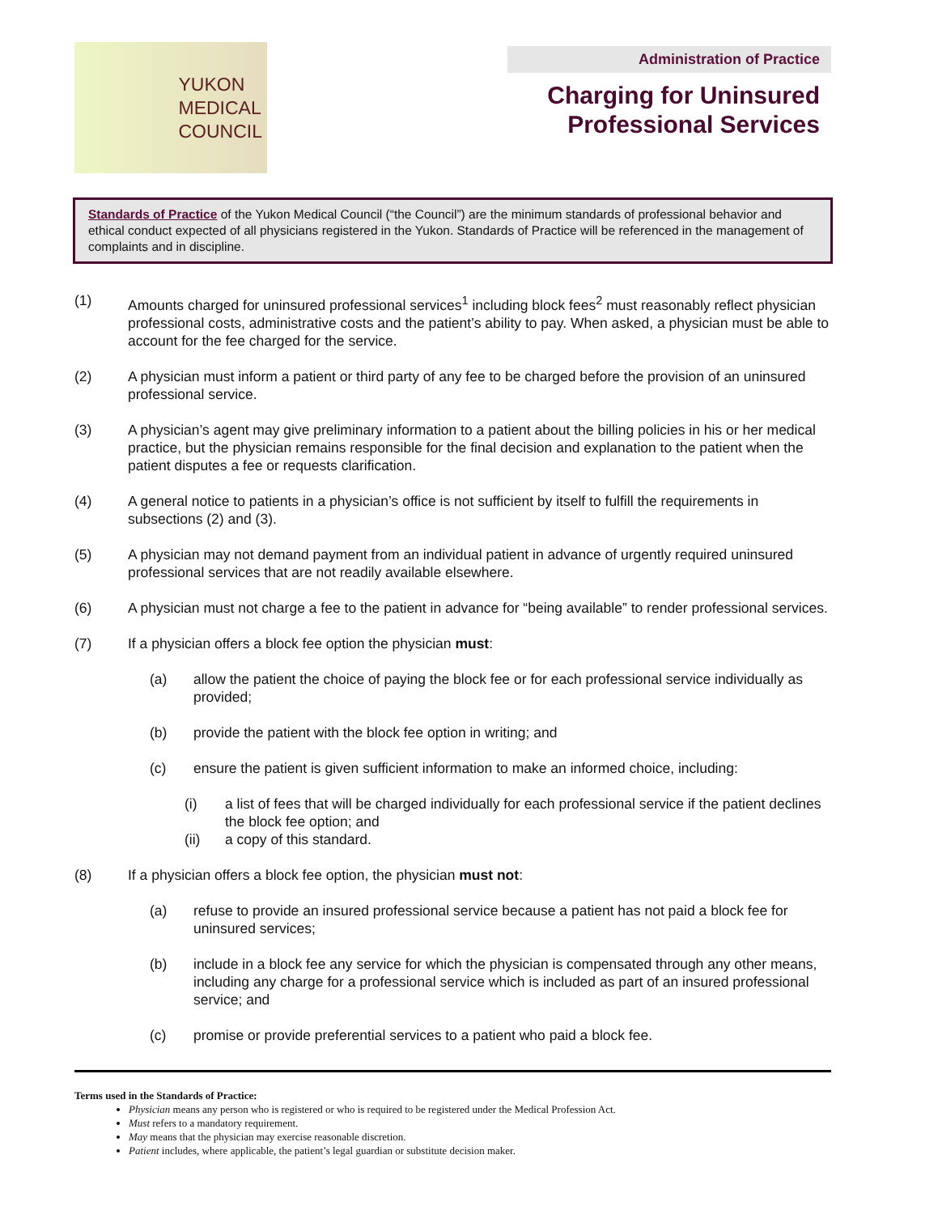YUKON
MEDICAL
COUNCIL
Administration of Practice
Charging for Uninsured Professional Services
Standards of Practice of the Yukon Medical Council (“the Council”) are the minimum standards of professional behavior and ethical conduct expected of all physicians registered in the Yukon. Standards of Practice will be referenced in the management of complaints and in discipline.
(1) Amounts charged for uninsured professional services<sup>1</sup> including block fees<sup>2</sup> must reasonably reflect physician professional costs, administrative costs and the patient’s ability to pay. When asked, a physician must be able to account for the fee charged for the service.
(2) A physician must inform a patient or third party of any fee to be charged before the provision of an uninsured professional service.
(3) A physician’s agent may give preliminary information to a patient about the billing policies in his or her medical practice, but the physician remains responsible for the final decision and explanation to the patient when the patient disputes a fee or requests clarification.
(4) A general notice to patients in a physician’s office is not sufficient by itself to fulfill the requirements in subsections (2) and (3).
(5) A physician may not demand payment from an individual patient in advance of urgently required uninsured professional services that are not readily available elsewhere.
(6) A physician must not charge a fee to the patient in advance for “being available” to render professional services.
(7) If a physician offers a block fee option the physician must:
(a) allow the patient the choice of paying the block fee or for each professional service individually as provided;
(b) provide the patient with the block fee option in writing; and
(c) ensure the patient is given sufficient information to make an informed choice, including:
(i) a list of fees that will be charged individually for each professional service if the patient declines the block fee option; and
(ii) a copy of this standard.
(8) If a physician offers a block fee option, the physician must not:
(a) refuse to provide an insured professional service because a patient has not paid a block fee for uninsured services;
(b) include in a block fee any service for which the physician is compensated through any other means, including any charge for a professional service which is included as part of an insured professional service; and
(c) promise or provide preferential services to a patient who paid a block fee.
Terms used in the Standards of Practice:
Physician means any person who is registered or who is required to be registered under the Medical Profession Act.
Must refers to a mandatory requirement.
May means that the physician may exercise reasonable discretion.
Patient includes, where applicable, the patient’s legal guardian or substitute decision maker.